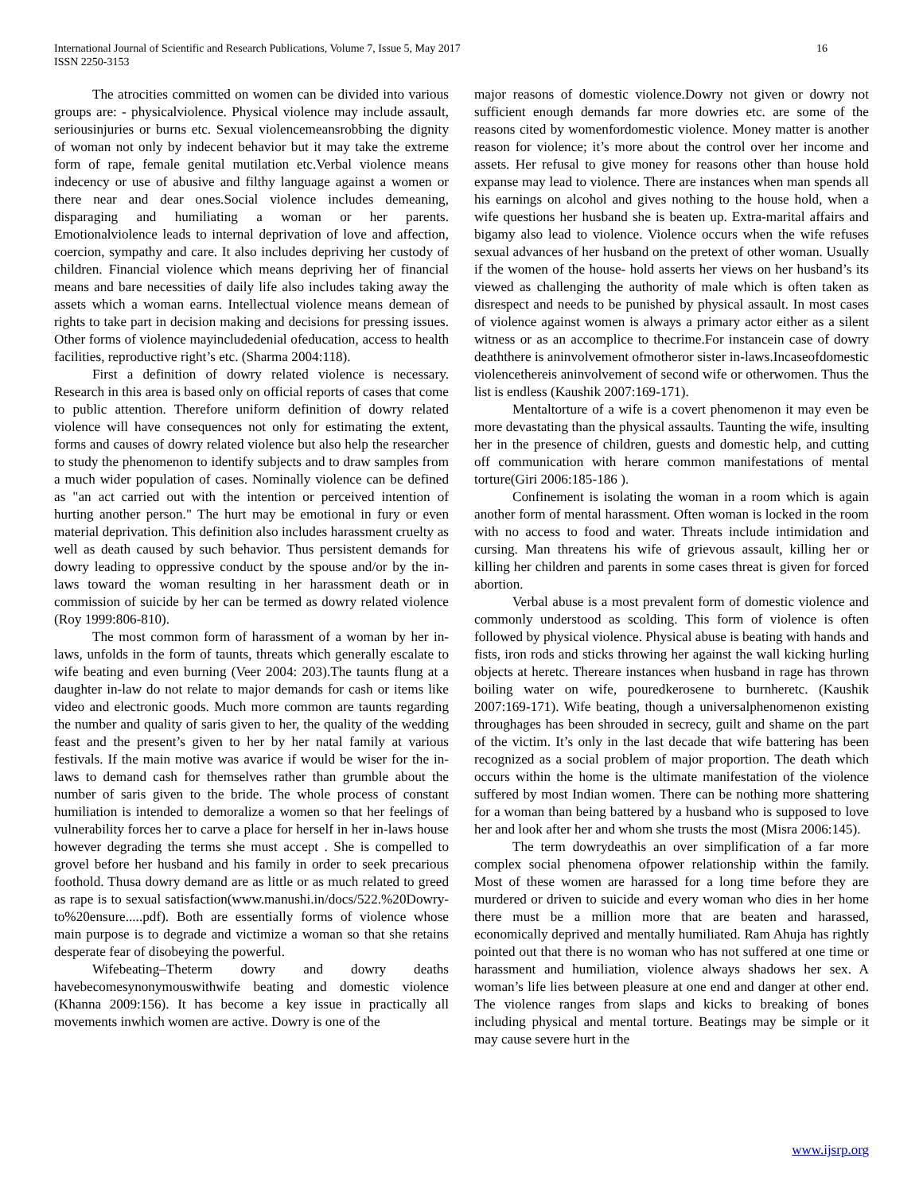International Journal of Scientific and Research Publications, Volume 7, Issue 5, May 2017
ISSN 2250-3153
16
The atrocities committed on women can be divided into various groups are: - physicalviolence. Physical violence may include assault, seriousinjuries or burns etc. Sexual violencemeansrobbing the dignity of woman not only by indecent behavior but it may take the extreme form of rape, female genital mutilation etc.Verbal violence means indecency or use of abusive and filthy language against a women or there near and dear ones.Social violence includes demeaning, disparaging and humiliating a woman or her parents. Emotionalviolence leads to internal deprivation of love and affection, coercion, sympathy and care. It also includes depriving her custody of children. Financial violence which means depriving her of financial means and bare necessities of daily life also includes taking away the assets which a woman earns. Intellectual violence means demean of rights to take part in decision making and decisions for pressing issues. Other forms of violence mayincludedenial ofeducation, access to health facilities, reproductive right’s etc. (Sharma 2004:118).
First a definition of dowry related violence is necessary. Research in this area is based only on official reports of cases that come to public attention. Therefore uniform definition of dowry related violence will have consequences not only for estimating the extent, forms and causes of dowry related violence but also help the researcher to study the phenomenon to identify subjects and to draw samples from a much wider population of cases. Nominally violence can be defined as "an act carried out with the intention or perceived intention of hurting another person." The hurt may be emotional in fury or even material deprivation. This definition also includes harassment cruelty as well as death caused by such behavior. Thus persistent demands for dowry leading to oppressive conduct by the spouse and/or by the in-laws toward the woman resulting in her harassment death or in commission of suicide by her can be termed as dowry related violence (Roy 1999:806-810).
The most common form of harassment of a woman by her in-laws, unfolds in the form of taunts, threats which generally escalate to wife beating and even burning (Veer 2004: 203).The taunts flung at a daughter in-law do not relate to major demands for cash or items like video and electronic goods. Much more common are taunts regarding the number and quality of saris given to her, the quality of the wedding feast and the present’s given to her by her natal family at various festivals. If the main motive was avarice if would be wiser for the in-laws to demand cash for themselves rather than grumble about the number of saris given to the bride. The whole process of constant humiliation is intended to demoralize a women so that her feelings of vulnerability forces her to carve a place for herself in her in-laws house however degrading the terms she must accept . She is compelled to grovel before her husband and his family in order to seek precarious foothold. Thusa dowry demand are as little or as much related to greed as rape is to sexual satisfaction(www.manushi.in/docs/522.%20Dowry-to%20ensure.....pdf). Both are essentially forms of violence whose main purpose is to degrade and victimize a woman so that she retains desperate fear of disobeying the powerful.
Wifebeating–Theterm dowry and dowry deaths havebecomesynonymouswithwife beating and domestic violence (Khanna 2009:156). It has become a key issue in practically all movements inwhich women are active. Dowry is one of the
major reasons of domestic violence.Dowry not given or dowry not sufficient enough demands far more dowries etc. are some of the reasons cited by womenfordomestic violence. Money matter is another reason for violence; it’s more about the control over her income and assets. Her refusal to give money for reasons other than house hold expanse may lead to violence. There are instances when man spends all his earnings on alcohol and gives nothing to the house hold, when a wife questions her husband she is beaten up. Extra-marital affairs and bigamy also lead to violence. Violence occurs when the wife refuses sexual advances of her husband on the pretext of other woman. Usually if the women of the house- hold asserts her views on her husband’s its viewed as challenging the authority of male which is often taken as disrespect and needs to be punished by physical assault. In most cases of violence against women is always a primary actor either as a silent witness or as an accomplice to thecrime.For instancein case of dowry deaththere is aninvolvement ofmotheror sister in-laws.Incaseofdomestic violencethereis aninvolvement of second wife or otherwomen. Thus the list is endless (Kaushik 2007:169-171).
Mentaltorture of a wife is a covert phenomenon it may even be more devastating than the physical assaults. Taunting the wife, insulting her in the presence of children, guests and domestic help, and cutting off communication with herare common manifestations of mental torture(Giri 2006:185-186 ).
Confinement is isolating the woman in a room which is again another form of mental harassment. Often woman is locked in the room with no access to food and water. Threats include intimidation and cursing. Man threatens his wife of grievous assault, killing her or killing her children and parents in some cases threat is given for forced abortion.
Verbal abuse is a most prevalent form of domestic violence and commonly understood as scolding. This form of violence is often followed by physical violence. Physical abuse is beating with hands and fists, iron rods and sticks throwing her against the wall kicking hurling objects at heretc. Thereare instances when husband in rage has thrown boiling water on wife, pouredkerosene to burnheretc. (Kaushik 2007:169-171). Wife beating, though a universalphenomenon existing throughages has been shrouded in secrecy, guilt and shame on the part of the victim. It’s only in the last decade that wife battering has been recognized as a social problem of major proportion. The death which occurs within the home is the ultimate manifestation of the violence suffered by most Indian women. There can be nothing more shattering for a woman than being battered by a husband who is supposed to love her and look after her and whom she trusts the most (Misra 2006:145).
The term dowrydeathis an over simplification of a far more complex social phenomena ofpower relationship within the family. Most of these women are harassed for a long time before they are murdered or driven to suicide and every woman who dies in her home there must be a million more that are beaten and harassed, economically deprived and mentally humiliated. Ram Ahuja has rightly pointed out that there is no woman who has not suffered at one time or harassment and humiliation, violence always shadows her sex. A woman’s life lies between pleasure at one end and danger at other end. The violence ranges from slaps and kicks to breaking of bones including physical and mental torture. Beatings may be simple or it may cause severe hurt in the
www.ijsrp.org